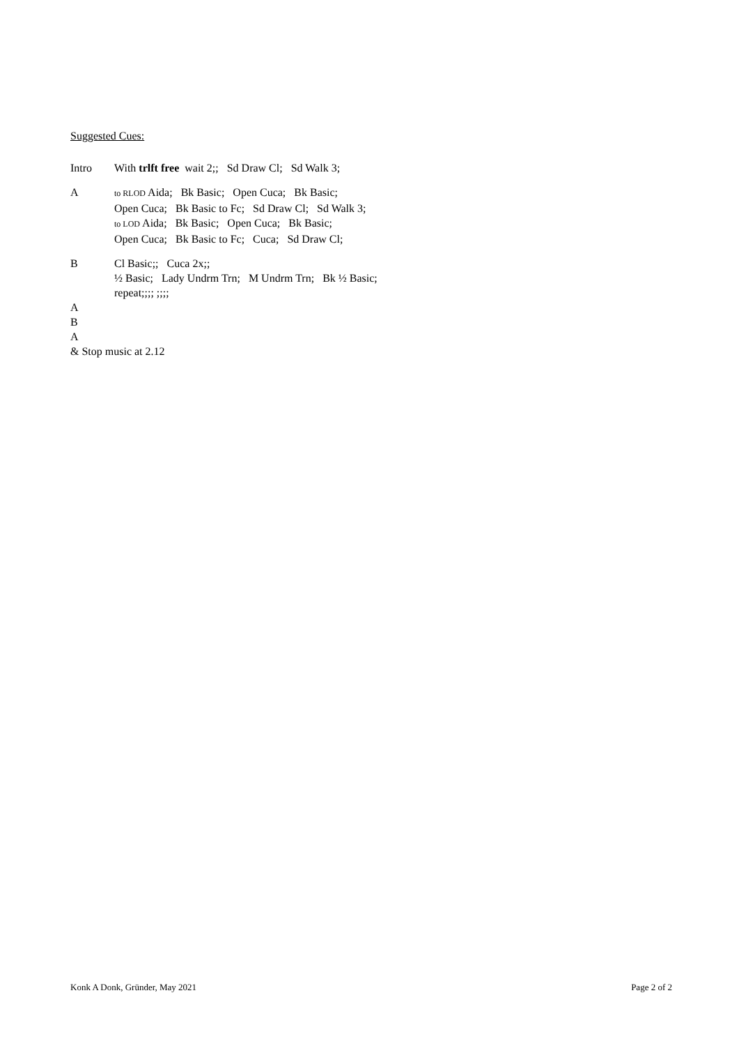Suggested Cues:
Intro With trlft free wait 2;; Sd Draw Cl; Sd Walk 3;
A
to RLOD Aida; Bk Basic; Open Cuca; Bk Basic;
Open Cuca; Bk Basic to Fc; Sd Draw Cl; Sd Walk 3;
to LOD Aida; Bk Basic; Open Cuca; Bk Basic;
Open Cuca; Bk Basic to Fc; Cuca; Sd Draw Cl;
B Cl Basic;; Cuca 2x;;
½ Basic; Lady Undrm Trn; M Undrm Trn; Bk ½ Basic;
repeat;;;; ;;;;
A
B
A
& Stop music at 2.12
Konk A Donk, Gründer, May 2021 Page 2 of 2